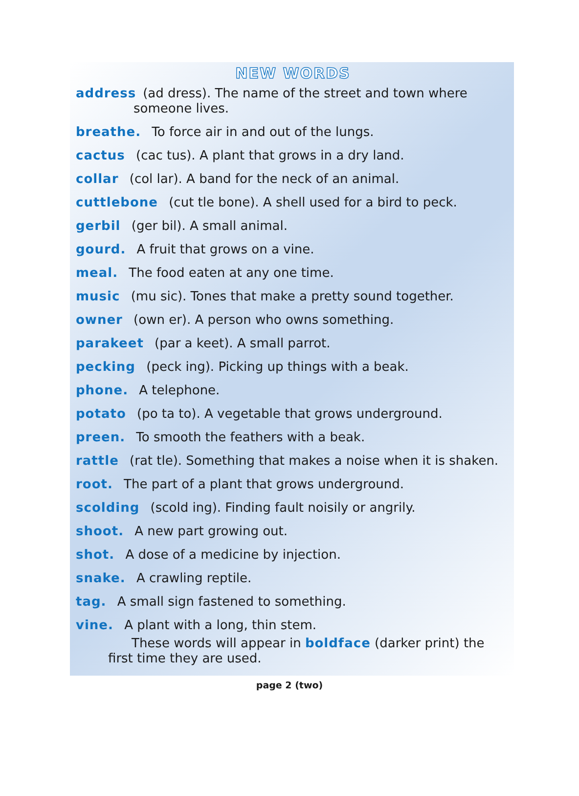NEW WORDS
address (ad dress). The name of the street and town where
someone lives.
breathe. To force air in and out of the lungs.
cactus (cac tus). A plant that grows in a dry land.
collar (col lar). A band for the neck of an animal.
cuttlebone (cut tle bone). A shell used for a bird to peck.
gerbil (ger bil). A small animal.
gourd. A fruit that grows on a vine.
meal. The food eaten at any one time.
music (mu sic). Tones that make a pretty sound together.
owner (own er). A person who owns something.
parakeet (par a keet). A small parrot.
pecking (peck ing). Picking up things with a beak.
phone. A telephone.
potato (po ta to). A vegetable that grows underground.
preen. To smooth the feathers with a beak.
rattle (rat tle). Something that makes a noise when it is shaken.
root. The part of a plant that grows underground.
scolding (scold ing). Finding fault noisily or angrily.
shoot. A new part growing out.
shot. A dose of a medicine by injection.
snake. A crawling reptile.
tag. A small sign fastened to something.
vine. A plant with a long, thin stem.
These words will appear in boldface (darker print) the first time they are used.
page 2 (two)